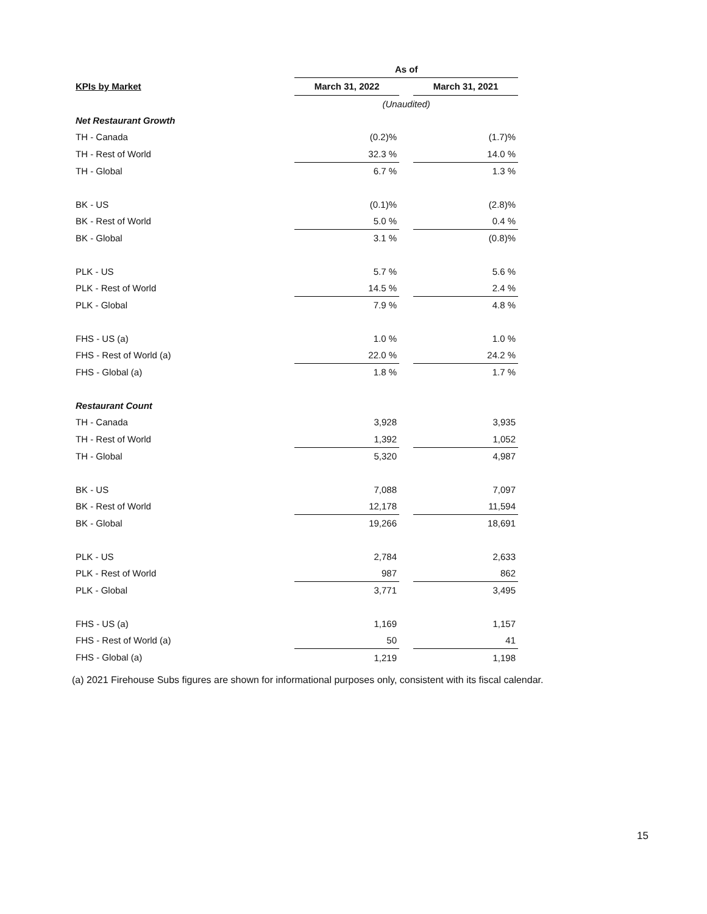| | As of | | |
| --- | --- | --- | --- |
| KPIs by Market | March 31, 2022 | | March 31, 2021 |
| | (Unaudited) | | |
| Net Restaurant Growth | | | |
| TH - Canada | (0.2)% | | (1.7)% |
| TH - Rest of World | 32.3 % | | 14.0 % |
| TH - Global | 6.7 % | | 1.3 % |
| BK - US | (0.1)% | | (2.8)% |
| BK - Rest of World | 5.0 % | | 0.4 % |
| BK - Global | 3.1 % | | (0.8)% |
| PLK - US | 5.7 % | | 5.6 % |
| PLK - Rest of World | 14.5 % | | 2.4 % |
| PLK - Global | 7.9 % | | 4.8 % |
| FHS - US (a) | 1.0 % | | 1.0 % |
| FHS - Rest of World (a) | 22.0 % | | 24.2 % |
| FHS - Global (a) | 1.8 % | | 1.7 % |
| Restaurant Count | | | |
| TH - Canada | 3,928 | | 3,935 |
| TH - Rest of World | 1,392 | | 1,052 |
| TH - Global | 5,320 | | 4,987 |
| BK - US | 7,088 | | 7,097 |
| BK - Rest of World | 12,178 | | 11,594 |
| BK - Global | 19,266 | | 18,691 |
| PLK - US | 2,784 | | 2,633 |
| PLK - Rest of World | 987 | | 862 |
| PLK - Global | 3,771 | | 3,495 |
| FHS - US (a) | 1,169 | | 1,157 |
| FHS - Rest of World (a) | 50 | | 41 |
| FHS - Global (a) | 1,219 | | 1,198 |
(a) 2021 Firehouse Subs figures are shown for informational purposes only, consistent with its fiscal calendar.
15